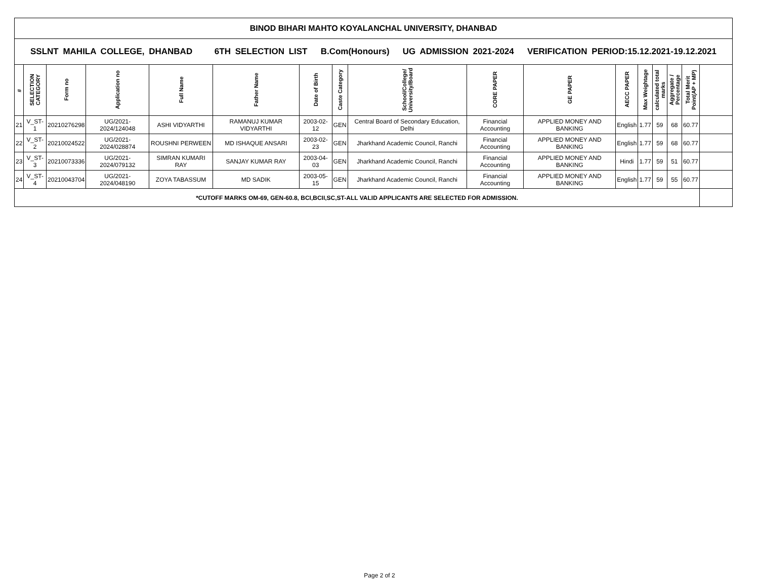| BINOD BIHARI MAHTO KOYALANCHAL UNIVERSITY, DHANBAD | | | | | | | | | | | | | | | | |
| SSLNT MAHILA COLLEGE, DHANBAD 6TH SELECTION LIST B.Com(Honours) UG ADMISSION 2021-2024 VERIFICATION PERIOD:15.12.2021-19.12.2021 | | | | | | | | | | | | | | | | |
| # | SELECTION CATEGORY | Form no | Application no | Full Name | Father Name | Date of Birth | Caste Category | School/College/ University/Board | CORE PAPER | GE PAPER | AECC PAPER | Max Weightage | calculated total marks | Aggregate / Percentage | Total Merit Point(AP + MP) | |
| 21 | V_ST-1 | 20210276298 | UG/2021-2024/124048 | ASHI VIDYARTHI | RAMANUJ KUMAR VIDYARTHI | 2003-02-12 | GEN | Central Board of Secondary Education, Delhi | Financial Accounting | APPLIED MONEY AND BANKING | English | 1.77 | 59 | 68 | 60.77 | |
| 22 | V_ST-2 | 20210024522 | UG/2021-2024/028874 | ROUSHNI PERWEEN | MD ISHAQUE ANSARI | 2003-02-23 | GEN | Jharkhand Academic Council, Ranchi | Financial Accounting | APPLIED MONEY AND BANKING | English | 1.77 | 59 | 68 | 60.77 | |
| 23 | V_ST-3 | 20210073336 | UG/2021-2024/079132 | SIMRAN KUMARI RAY | SANJAY KUMAR RAY | 2003-04-03 | GEN | Jharkhand Academic Council, Ranchi | Financial Accounting | APPLIED MONEY AND BANKING | Hindi | 1.77 | 59 | 51 | 60.77 | |
| 24 | V_ST-4 | 20210043704 | UG/2021-2024/048190 | ZOYA TABASSUM | MD SADIK | 2003-05-15 | GEN | Jharkhand Academic Council, Ranchi | Financial Accounting | APPLIED MONEY AND BANKING | English | 1.77 | 59 | 55 | 60.77 | |
| *CUTOFF MARKS OM-69, GEN-60.8, BCI,BCII,SC,ST-ALL VALID APPLICANTS ARE SELECTED FOR ADMISSION. | | | | | | | | | | | | | | | | |
Page 2 of 2